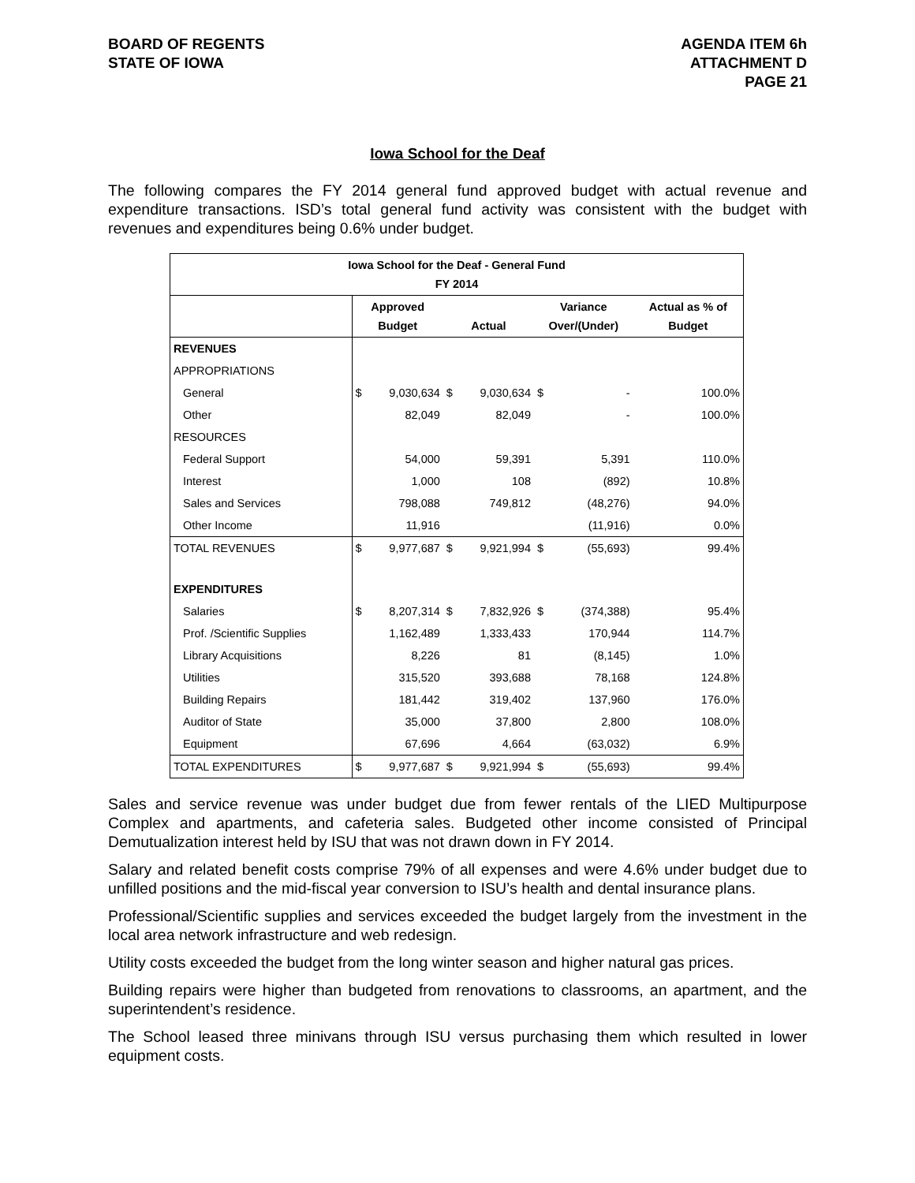BOARD OF REGENTS
STATE OF IOWA
AGENDA ITEM 6h
ATTACHMENT D
PAGE 21
Iowa School for the Deaf
The following compares the FY 2014 general fund approved budget with actual revenue and expenditure transactions. ISD’s total general fund activity was consistent with the budget with revenues and expenditures being 0.6% under budget.
| Iowa School for the Deaf - General Fund FY 2014 | | | | | | | |
| --- | --- | --- | --- | --- | --- | --- | --- |
| | Approved Budget | | Actual | | Variance Over/(Under) | | Actual as % of Budget |
| REVENUES | | | | | | | |
| APPROPRIATIONS | | | | | | | |
| General | $ | 9,030,634 | $ | 9,030,634 | $ | - | 100.0% |
| Other | | 82,049 | | 82,049 | | - | 100.0% |
| RESOURCES | | | | | | | |
| Federal Support | | 54,000 | | 59,391 | | 5,391 | 110.0% |
| Interest | | 1,000 | | 108 | | (892) | 10.8% |
| Sales and Services | | 798,088 | | 749,812 | | (48,276) | 94.0% |
| Other Income | | 11,916 | | | | (11,916) | 0.0% |
| TOTAL REVENUES | $ | 9,977,687 | $ | 9,921,994 | $ | (55,693) | 99.4% |
| EXPENDITURES | | | | | | | |
| Salaries | $ | 8,207,314 | $ | 7,832,926 | $ | (374,388) | 95.4% |
| Prof. /Scientific Supplies | | 1,162,489 | | 1,333,433 | | 170,944 | 114.7% |
| Library Acquisitions | | 8,226 | | 81 | | (8,145) | 1.0% |
| Utilities | | 315,520 | | 393,688 | | 78,168 | 124.8% |
| Building Repairs | | 181,442 | | 319,402 | | 137,960 | 176.0% |
| Auditor of State | | 35,000 | | 37,800 | | 2,800 | 108.0% |
| Equipment | | 67,696 | | 4,664 | | (63,032) | 6.9% |
| TOTAL EXPENDITURES | $ | 9,977,687 | $ | 9,921,994 | $ | (55,693) | 99.4% |
Sales and service revenue was under budget due from fewer rentals of the LIED Multipurpose Complex and apartments, and cafeteria sales. Budgeted other income consisted of Principal Demutualization interest held by ISU that was not drawn down in FY 2014.
Salary and related benefit costs comprise 79% of all expenses and were 4.6% under budget due to unfilled positions and the mid-fiscal year conversion to ISU’s health and dental insurance plans.
Professional/Scientific supplies and services exceeded the budget largely from the investment in the local area network infrastructure and web redesign.
Utility costs exceeded the budget from the long winter season and higher natural gas prices.
Building repairs were higher than budgeted from renovations to classrooms, an apartment, and the superintendent’s residence.
The School leased three minivans through ISU versus purchasing them which resulted in lower equipment costs.